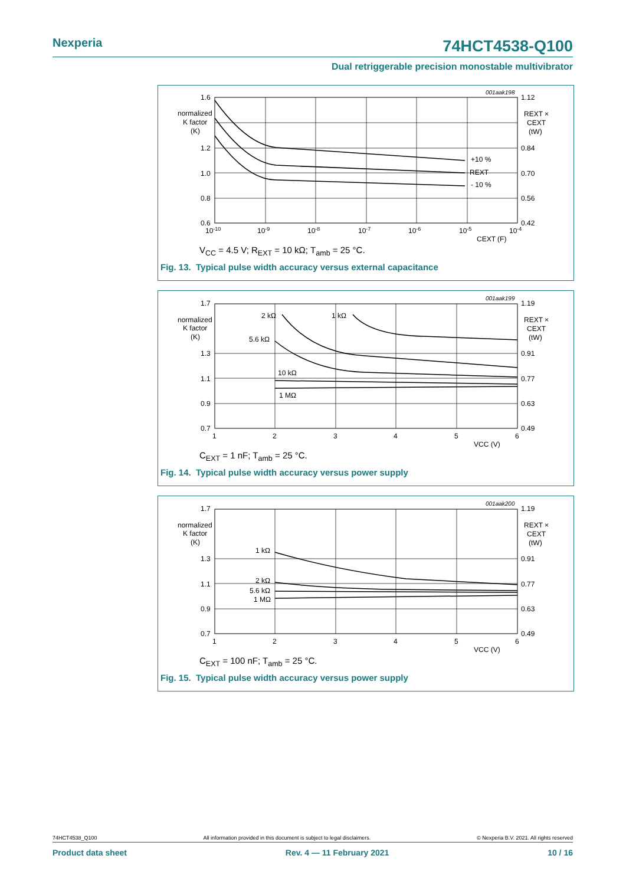Nexperia 74HCT4538-Q100
Dual retriggerable precision monostable multivibrator
1.6
normalized
K factor
(K)
1.2
1.0
0.8
0.6
10-10
10-9
10-8
10-7
10-6
10-5
10-4
CEXT (F)
001aak198
1.12
REXT ×
CEXT
(tW)
0.84
0.70
0.56
0.42
+10 %
REXT
- 10 %
V<sub>CC</sub> = 4.5 V; R<sub>EXT</sub> = 10 kΩ; T<sub>amb</sub> = 25 °C.
Fig. 13. Typical pulse width accuracy versus external capacitance
1.7
normalized
K factor
(K)
1.3
1.1
0.9
0.7
1
2
3
4
5
6
VCC (V)
001aak199
1.19
REXT ×
CEXT
(tW)
0.91
0.77
0.63
0.49
2 kΩ
1 kΩ
5.6 kΩ
10 kΩ
1 MΩ
C<sub>EXT</sub> = 1 nF; T<sub>amb</sub> = 25 °C.
Fig. 14. Typical pulse width accuracy versus power supply
1.7
normalized
K factor
(K)
1.3
1.1
0.9
0.7
1
2
3
4
5
6
VCC (V)
001aak200
1.19
REXT ×
CEXT
(tW)
0.91
0.77
0.63
0.49
1 kΩ
2 kΩ
5.6 kΩ
1 MΩ
C<sub>EXT</sub> = 100 nF; T<sub>amb</sub> = 25 °C.
Fig. 15. Typical pulse width accuracy versus power supply
74HCT4538_Q100 All information provided in this document is subject to legal disclaimers. © Nexperia B.V. 2021. All rights reserved
Product data sheet Rev. 4 — 11 February 2021 10 / 16